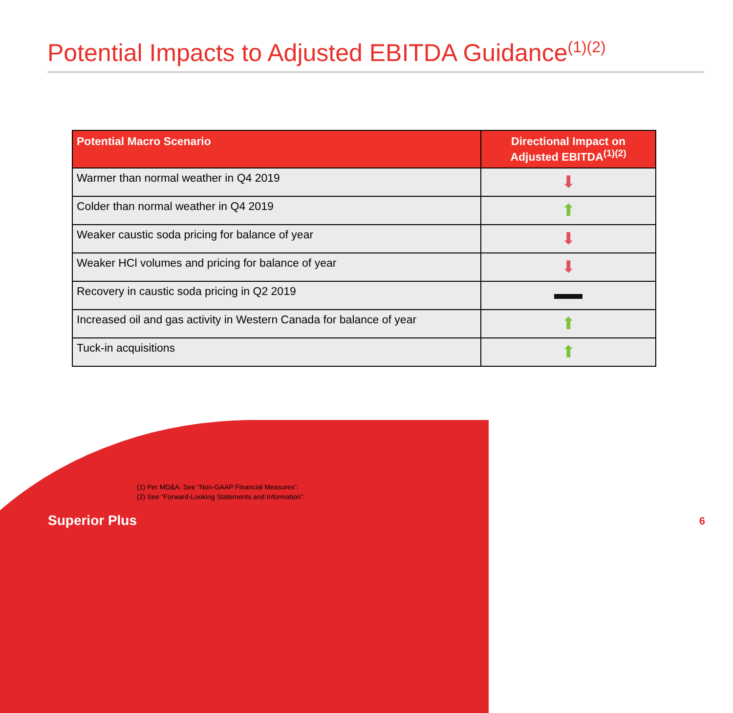Potential Impacts to Adjusted EBITDA Guidance<sup>(1)(2)</sup>
| Potential Macro Scenario | Directional Impact on Adjusted EBITDA<sup>(1)(2)</sup> |
| --- | --- |
| Warmer than normal weather in Q4 2019 | ⬇ |
| Colder than normal weather in Q4 2019 | ⬆ |
| Weaker caustic soda pricing for balance of year | ⬇ |
| Weaker HCl volumes and pricing for balance of year | ⬇ |
| Recovery in caustic soda pricing in Q2 2019 | |
| Increased oil and gas activity in Western Canada for balance of year | ⬆ |
| Tuck-in acquisitions | ⬆ |
(1) Per MD&A. See “Non-GAAP Financial Measures”.
(2) See “Forward-Looking Statements and Information”.
Superior Plus 6